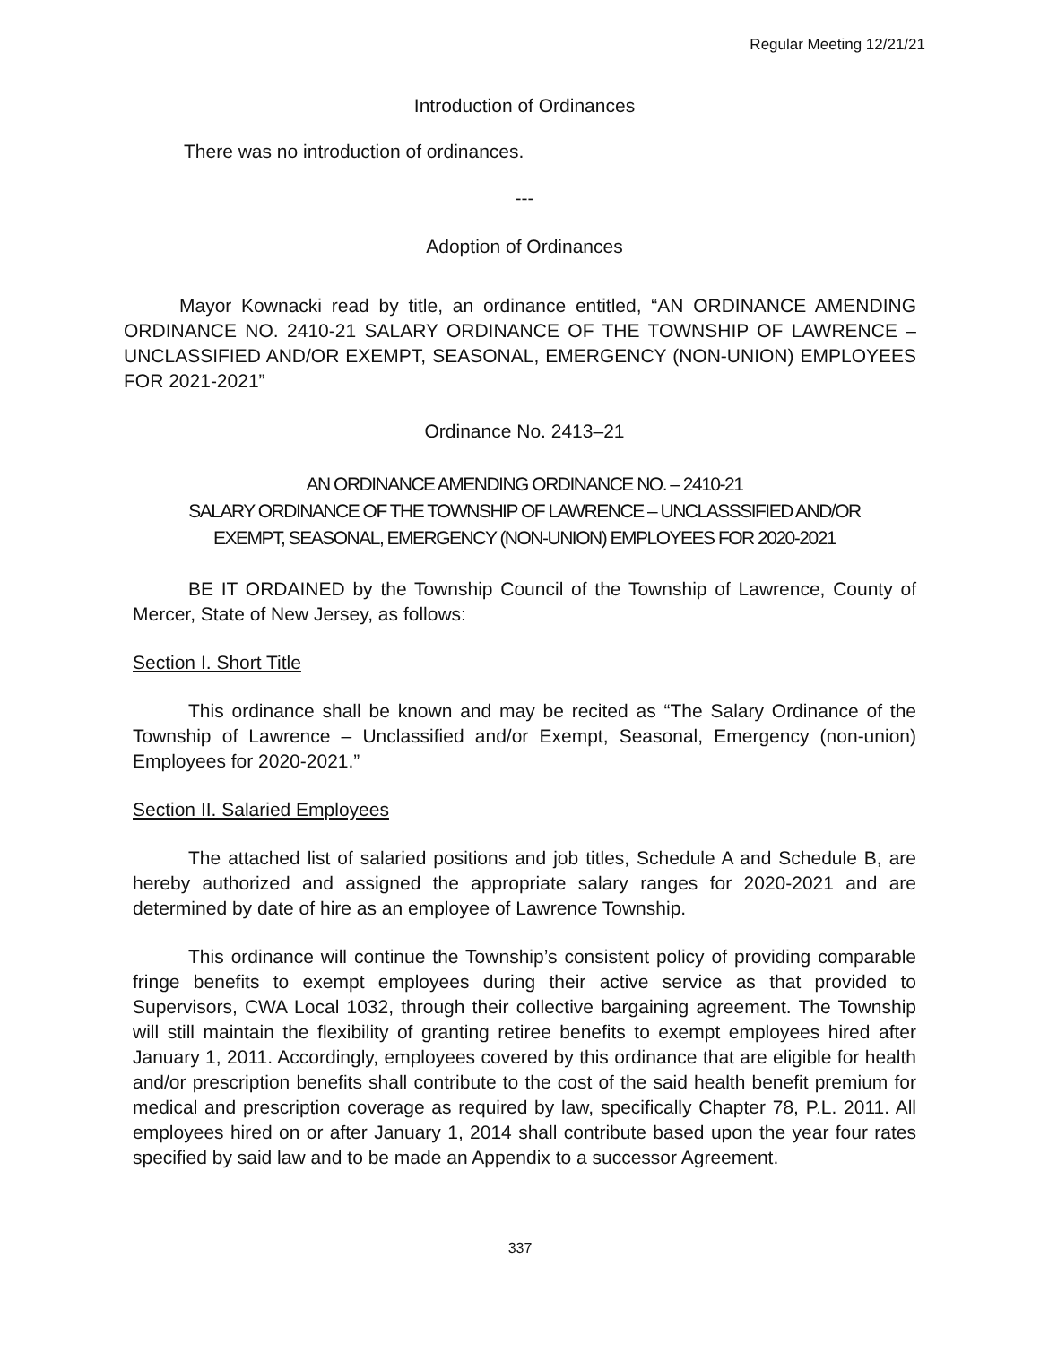Regular Meeting 12/21/21
Introduction of Ordinances
There was no introduction of ordinances.
---
Adoption of Ordinances
Mayor Kownacki read by title, an ordinance entitled, “AN ORDINANCE AMENDING ORDINANCE NO. 2410-21 SALARY ORDINANCE OF THE TOWNSHIP OF LAWRENCE – UNCLASSIFIED AND/OR EXEMPT, SEASONAL, EMERGENCY (NON-UNION) EMPLOYEES FOR 2021-2021”
Ordinance No. 2413–21
AN ORDINANCE AMENDING ORDINANCE NO. – 2410-21
SALARY ORDINANCE OF THE TOWNSHIP OF LAWRENCE – UNCLASSSIFIED AND/OR
EXEMPT, SEASONAL, EMERGENCY (NON-UNION) EMPLOYEES FOR 2020-2021
BE IT ORDAINED by the Township Council of the Township of Lawrence, County of Mercer, State of New Jersey, as follows:
Section I. Short Title
This ordinance shall be known and may be recited as “The Salary Ordinance of the Township of Lawrence – Unclassified and/or Exempt, Seasonal, Emergency (non-union) Employees for 2020-2021.”
Section II. Salaried Employees
The attached list of salaried positions and job titles, Schedule A and Schedule B, are hereby authorized and assigned the appropriate salary ranges for 2020-2021 and are determined by date of hire as an employee of Lawrence Township.
This ordinance will continue the Township’s consistent policy of providing comparable fringe benefits to exempt employees during their active service as that provided to Supervisors, CWA Local 1032, through their collective bargaining agreement. The Township will still maintain the flexibility of granting retiree benefits to exempt employees hired after January 1, 2011. Accordingly, employees covered by this ordinance that are eligible for health and/or prescription benefits shall contribute to the cost of the said health benefit premium for medical and prescription coverage as required by law, specifically Chapter 78, P.L. 2011. All employees hired on or after January 1, 2014 shall contribute based upon the year four rates specified by said law and to be made an Appendix to a successor Agreement.
337